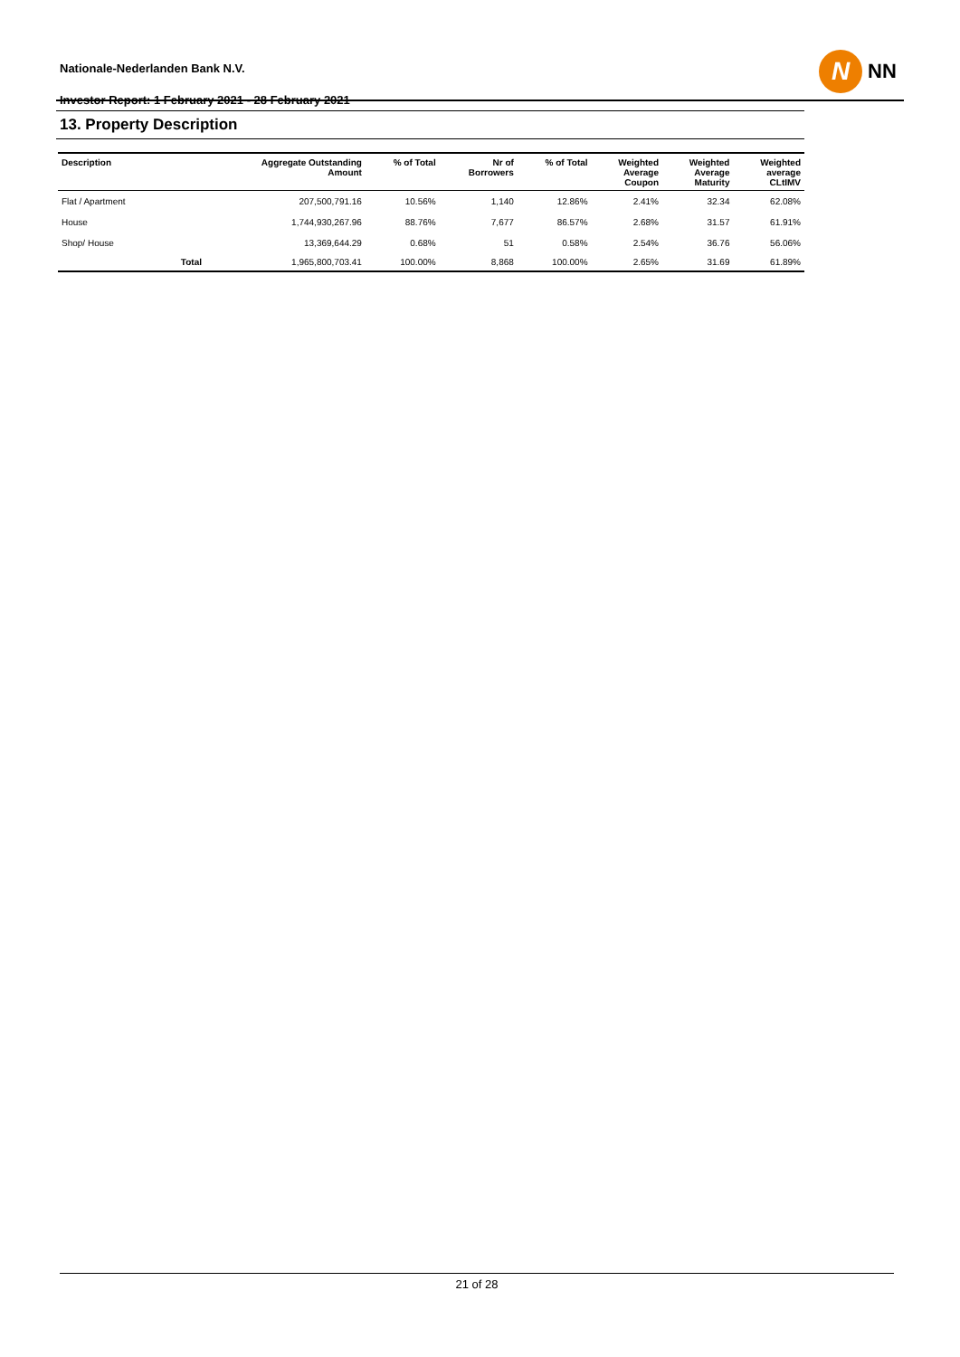Nationale-Nederlanden Bank N.V.
Investor Report: 1 February 2021 - 28 February 2021
N
NN
13. Property Description
| Description | | Aggregate Outstanding Amount | % of Total | Nr of Borrowers | % of Total | Weighted Average Coupon | Weighted Average Maturity | Weighted average CLtIMV |
| --- | --- | --- | --- | --- | --- | --- | --- | --- |
| Flat / Apartment | | 207,500,791.16 | 10.56% | 1,140 | 12.86% | 2.41% | 32.34 | 62.08% |
| House | | 1,744,930,267.96 | 88.76% | 7,677 | 86.57% | 2.68% | 31.57 | 61.91% |
| Shop/ House | | 13,369,644.29 | 0.68% | 51 | 0.58% | 2.54% | 36.76 | 56.06% |
| | Total | 1,965,800,703.41 | 100.00% | 8,868 | 100.00% | 2.65% | 31.69 | 61.89% |
21 of 28